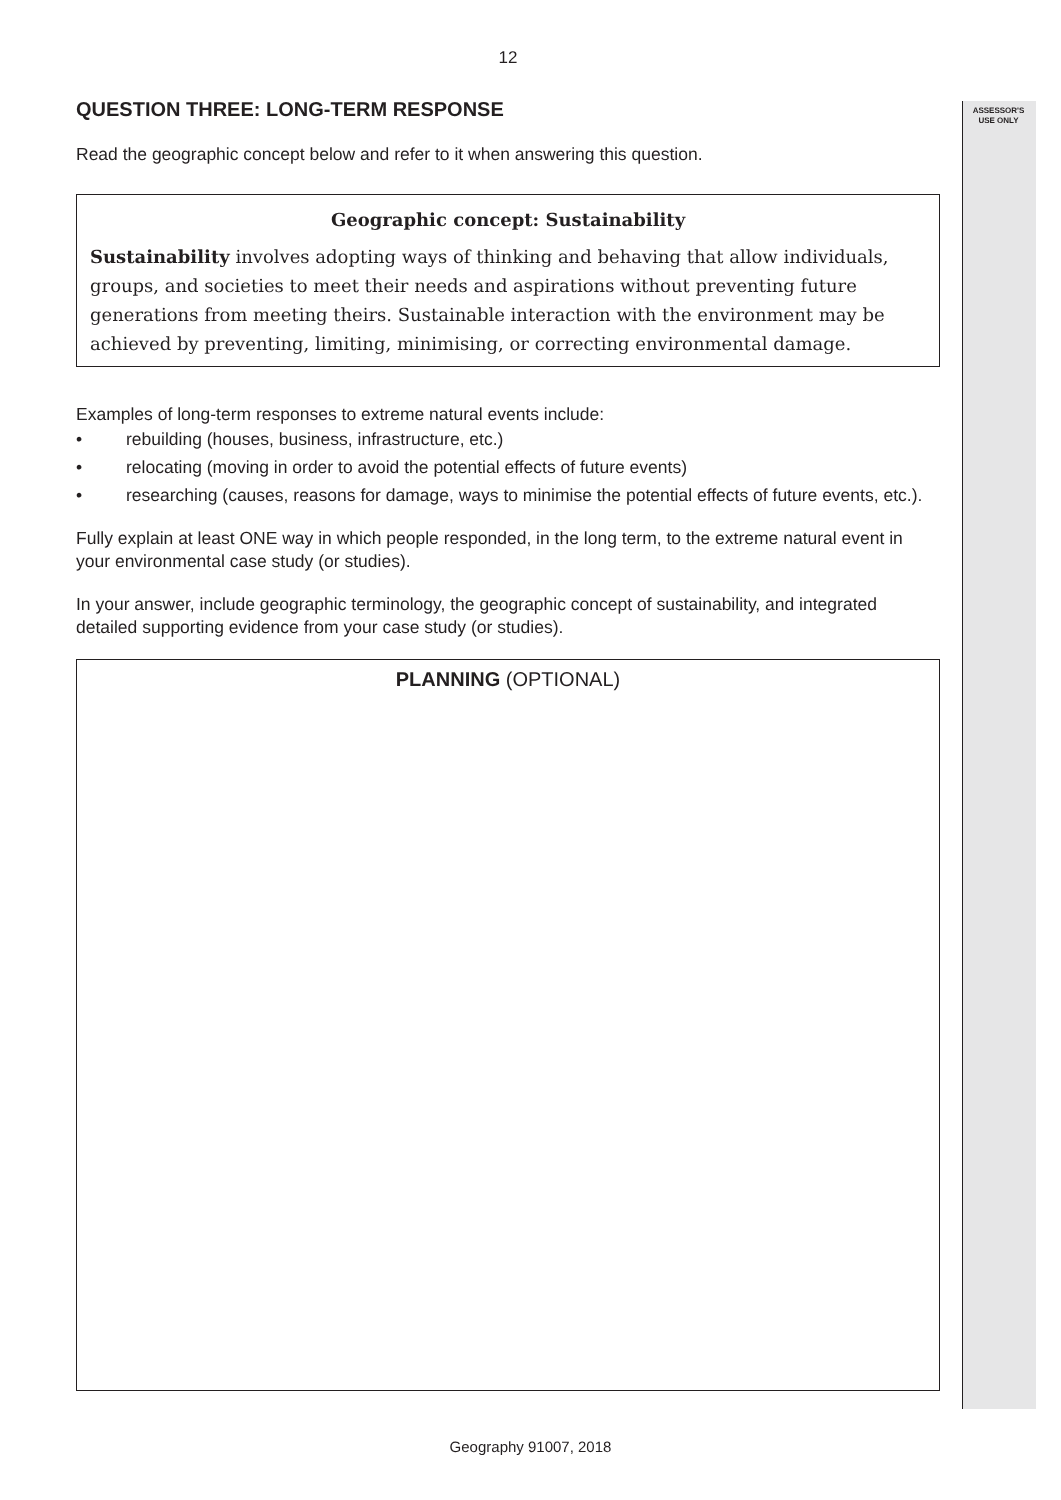ASSESSOR'S
USE ONLY
12
QUESTION THREE: LONG-TERM RESPONSE
Read the geographic concept below and refer to it when answering this question.
Geographic concept: Sustainability
Sustainability involves adopting ways of thinking and behaving that allow individuals, groups, and societies to meet their needs and aspirations without preventing future generations from meeting theirs. Sustainable interaction with the environment may be achieved by preventing, limiting, minimising, or correcting environmental damage.
Examples of long-term responses to extreme natural events include:
• rebuilding (houses, business, infrastructure, etc.)
• relocating (moving in order to avoid the potential effects of future events)
• researching (causes, reasons for damage, ways to minimise the potential effects of future events, etc.).
Fully explain at least ONE way in which people responded, in the long term, to the extreme natural event in your environmental case study (or studies).
In your answer, include geographic terminology, the geographic concept of sustainability, and integrated detailed supporting evidence from your case study (or studies).
PLANNING (OPTIONAL)
Geography 91007, 2018